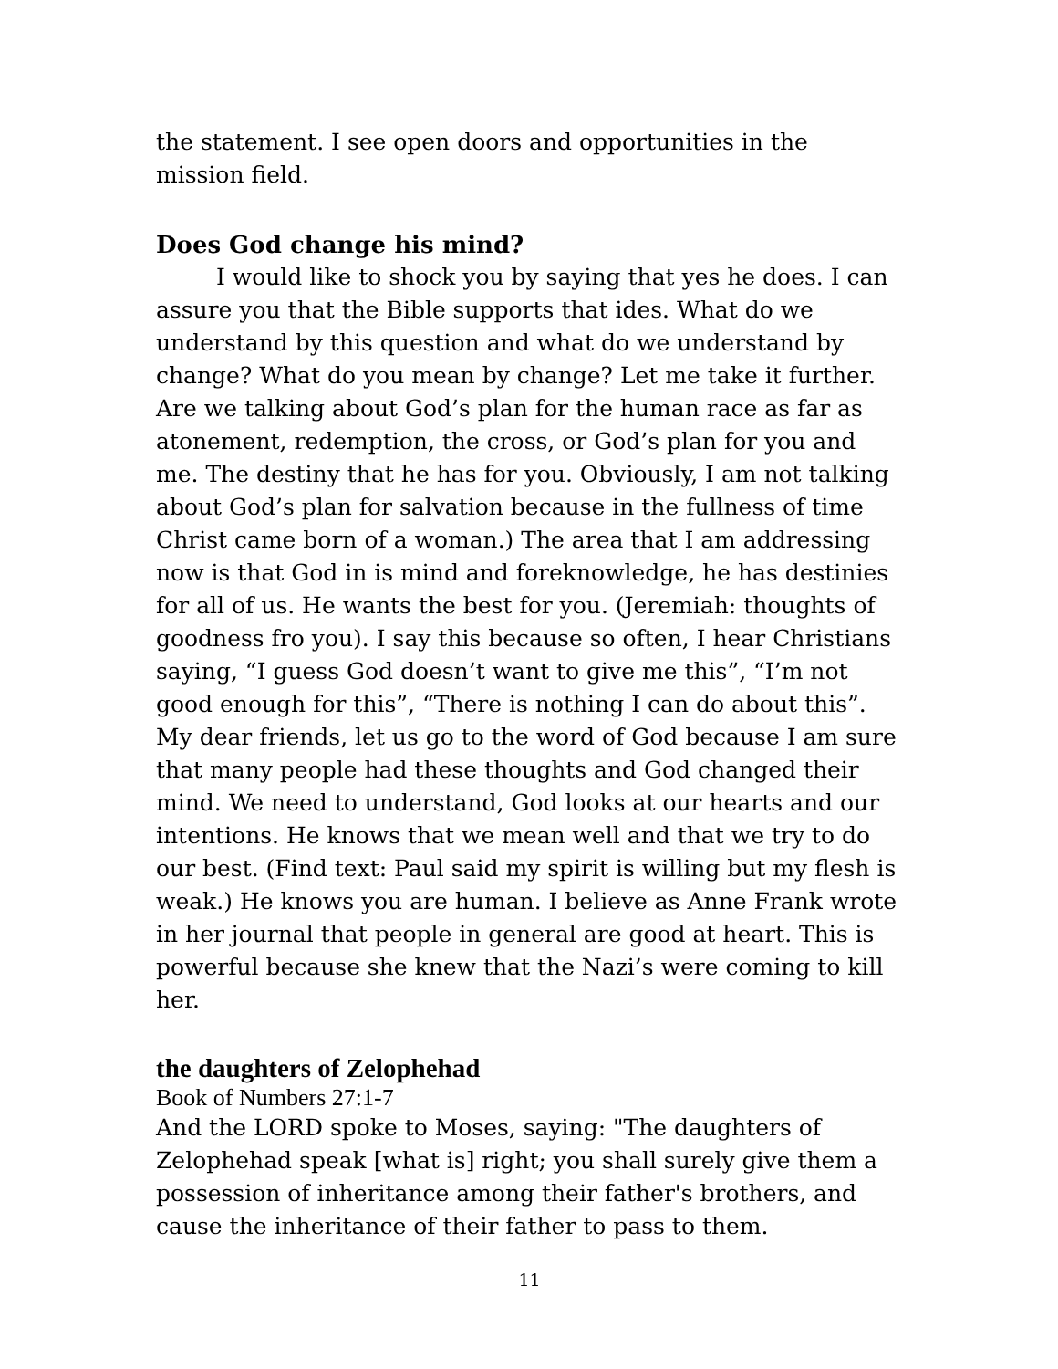the statement. I see open doors and opportunities in the mission field.
Does God change his mind?
I would like to shock you by saying that yes he does. I can assure you that the Bible supports that ides. What do we understand by this question and what do we understand by change? What do you mean by change? Let me take it further. Are we talking about God’s plan for the human race as far as atonement, redemption, the cross, or God’s plan for you and me. The destiny that he has for you. Obviously, I am not talking about God’s plan for salvation because in the fullness of time Christ came born of a woman.) The area that I am addressing now is that God in is mind and foreknowledge, he has destinies for all of us. He wants the best for you. (Jeremiah: thoughts of goodness fro you). I say this because so often, I hear Christians saying, “I guess God doesn’t want to give me this”, “I’m not good enough for this”, “There is nothing I can do about this”. My dear friends, let us go to the word of God because I am sure that many people had these thoughts and God changed their mind. We need to understand, God looks at our hearts and our intentions. He knows that we mean well and that we try to do our best. (Find text: Paul said my spirit is willing but my flesh is weak.) He knows you are human. I believe as Anne Frank wrote in her journal that people in general are good at heart. This is powerful because she knew that the Nazi’s were coming to kill her.
the daughters of Zelophehad
Book of Numbers 27:1-7
And the LORD spoke to Moses, saying: "The daughters of Zelophehad speak [what is] right; you shall surely give them a possession of inheritance among their father's brothers, and cause the inheritance of their father to pass to them.
11